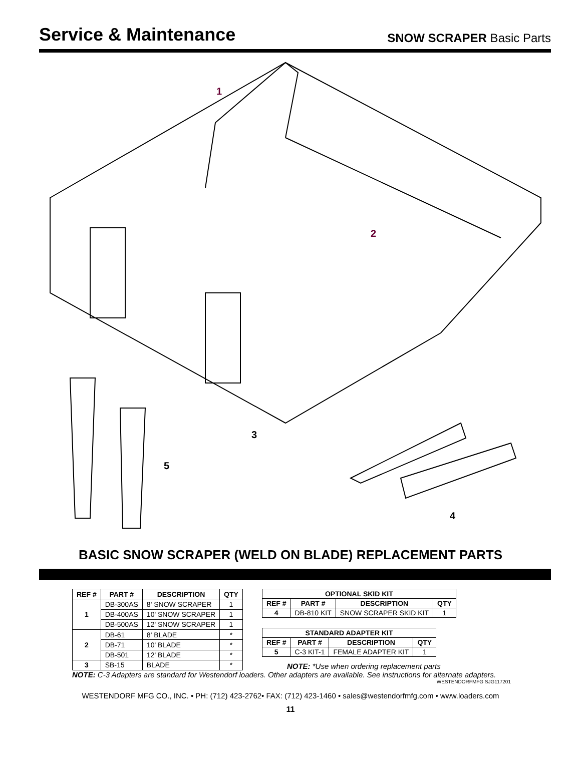Service & Maintenance
SNOW SCRAPER Basic Parts
1
2
3
4
5
BASIC SNOW SCRAPER (WELD ON BLADE) REPLACEMENT PARTS
| REF # | PART # | DESCRIPTION | QTY |
| --- | --- | --- | --- |
| 1 | DB-300AS | 8' SNOW SCRAPER | 1 |
| | DB-400AS | 10' SNOW SCRAPER | 1 |
| | DB-500AS | 12' SNOW SCRAPER | 1 |
| 2 | DB-61 | 8' BLADE | * |
| | DB-71 | 10' BLADE | * |
| | DB-501 | 12' BLADE | * |
| 3 | SB-15 | BLADE | * |
| OPTIONAL SKID KIT | | | |
| --- | --- | --- | --- |
| REF # | PART # | DESCRIPTION | QTY |
| 4 | DB-810 KIT | SNOW SCRAPER SKID KIT | 1 |
| STANDARD ADAPTER KIT | | | |
| --- | --- | --- | --- |
| REF # | PART # | DESCRIPTION | QTY |
| 5 | C-3 KIT-1 | FEMALE ADAPTER KIT | 1 |
NOTE: *Use when ordering replacement parts
NOTE: C-3 Adapters are standard for Westendorf loaders. Other adapters are available. See instructions for alternate adapters.
WESTENDORFMFG SJG117201
WESTENDORF MFG CO., INC. • PH: (712) 423-2762• FAX: (712) 423-1460 • sales@westendorfmfg.com • www.loaders.com
11